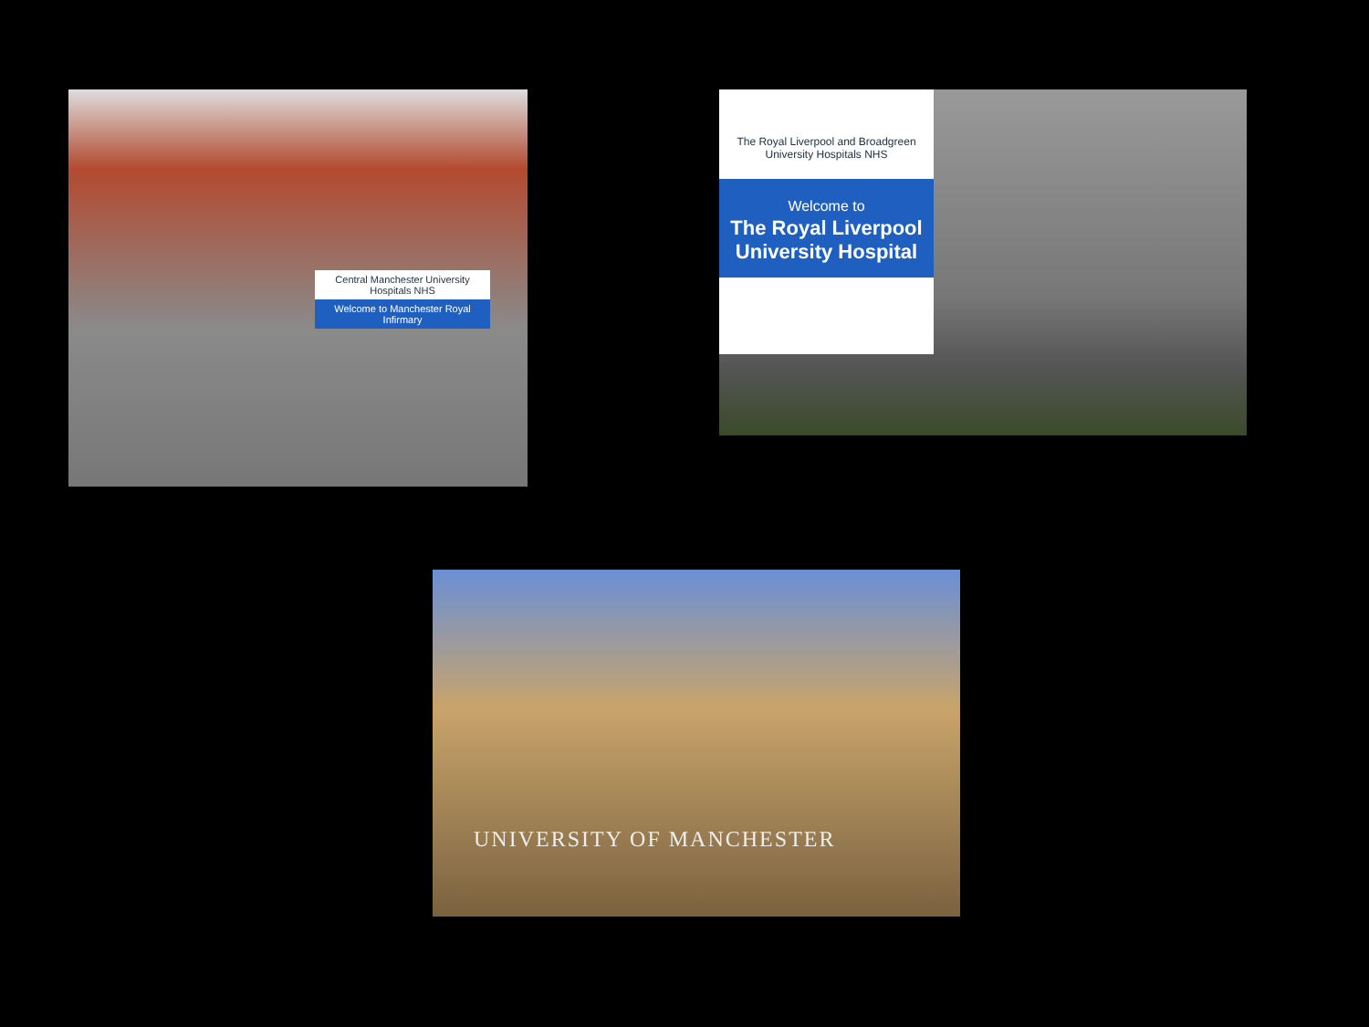Central Manchester University Hospitals NHS
Welcome to Manchester Royal Infirmary
The Royal Liverpool and Broadgreen University Hospitals NHS
Welcome to
The Royal Liverpool University Hospital
UNIVERSITY OF MANCHESTER